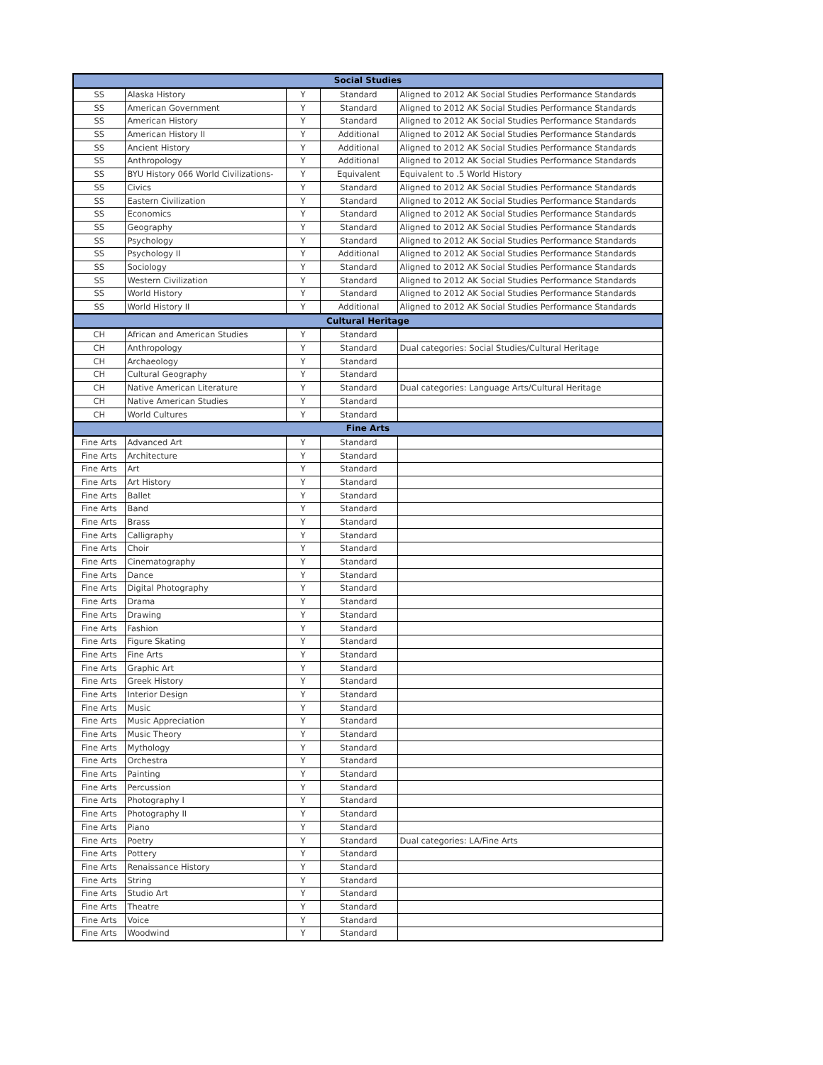| Social Studies | | | | |
| --- | --- | --- | --- | --- |
| SS | Alaska History | Y | Standard | Aligned to 2012 AK Social Studies Performance Standards |
| SS | American Government | Y | Standard | Aligned to 2012 AK Social Studies Performance Standards |
| SS | American History | Y | Standard | Aligned to 2012 AK Social Studies Performance Standards |
| SS | American History II | Y | Additional | Aligned to 2012 AK Social Studies Performance Standards |
| SS | Ancient History | Y | Additional | Aligned to 2012 AK Social Studies Performance Standards |
| SS | Anthropology | Y | Additional | Aligned to 2012 AK Social Studies Performance Standards |
| SS | BYU History 066 World Civilizations- | Y | Equivalent | Equivalent to .5 World History |
| SS | Civics | Y | Standard | Aligned to 2012 AK Social Studies Performance Standards |
| SS | Eastern Civilization | Y | Standard | Aligned to 2012 AK Social Studies Performance Standards |
| SS | Economics | Y | Standard | Aligned to 2012 AK Social Studies Performance Standards |
| SS | Geography | Y | Standard | Aligned to 2012 AK Social Studies Performance Standards |
| SS | Psychology | Y | Standard | Aligned to 2012 AK Social Studies Performance Standards |
| SS | Psychology II | Y | Additional | Aligned to 2012 AK Social Studies Performance Standards |
| SS | Sociology | Y | Standard | Aligned to 2012 AK Social Studies Performance Standards |
| SS | Western Civilization | Y | Standard | Aligned to 2012 AK Social Studies Performance Standards |
| SS | World History | Y | Standard | Aligned to 2012 AK Social Studies Performance Standards |
| SS | World History II | Y | Additional | Aligned to 2012 AK Social Studies Performance Standards |
| Cultural Heritage | | | | |
| CH | African and American Studies | Y | Standard | |
| CH | Anthropology | Y | Standard | Dual categories: Social Studies/Cultural Heritage |
| CH | Archaeology | Y | Standard | |
| CH | Cultural Geography | Y | Standard | |
| CH | Native American Literature | Y | Standard | Dual categories: Language Arts/Cultural Heritage |
| CH | Native American Studies | Y | Standard | |
| CH | World Cultures | Y | Standard | |
| Fine Arts | | | | |
| Fine Arts | Advanced Art | Y | Standard | |
| Fine Arts | Architecture | Y | Standard | |
| Fine Arts | Art | Y | Standard | |
| Fine Arts | Art History | Y | Standard | |
| Fine Arts | Ballet | Y | Standard | |
| Fine Arts | Band | Y | Standard | |
| Fine Arts | Brass | Y | Standard | |
| Fine Arts | Calligraphy | Y | Standard | |
| Fine Arts | Choir | Y | Standard | |
| Fine Arts | Cinematography | Y | Standard | |
| Fine Arts | Dance | Y | Standard | |
| Fine Arts | Digital Photography | Y | Standard | |
| Fine Arts | Drama | Y | Standard | |
| Fine Arts | Drawing | Y | Standard | |
| Fine Arts | Fashion | Y | Standard | |
| Fine Arts | Figure Skating | Y | Standard | |
| Fine Arts | Fine Arts | Y | Standard | |
| Fine Arts | Graphic Art | Y | Standard | |
| Fine Arts | Greek History | Y | Standard | |
| Fine Arts | Interior Design | Y | Standard | |
| Fine Arts | Music | Y | Standard | |
| Fine Arts | Music Appreciation | Y | Standard | |
| Fine Arts | Music Theory | Y | Standard | |
| Fine Arts | Mythology | Y | Standard | |
| Fine Arts | Orchestra | Y | Standard | |
| Fine Arts | Painting | Y | Standard | |
| Fine Arts | Percussion | Y | Standard | |
| Fine Arts | Photography I | Y | Standard | |
| Fine Arts | Photography II | Y | Standard | |
| Fine Arts | Piano | Y | Standard | |
| Fine Arts | Poetry | Y | Standard | Dual categories: LA/Fine Arts |
| Fine Arts | Pottery | Y | Standard | |
| Fine Arts | Renaissance History | Y | Standard | |
| Fine Arts | String | Y | Standard | |
| Fine Arts | Studio Art | Y | Standard | |
| Fine Arts | Theatre | Y | Standard | |
| Fine Arts | Voice | Y | Standard | |
| Fine Arts | Woodwind | Y | Standard | |